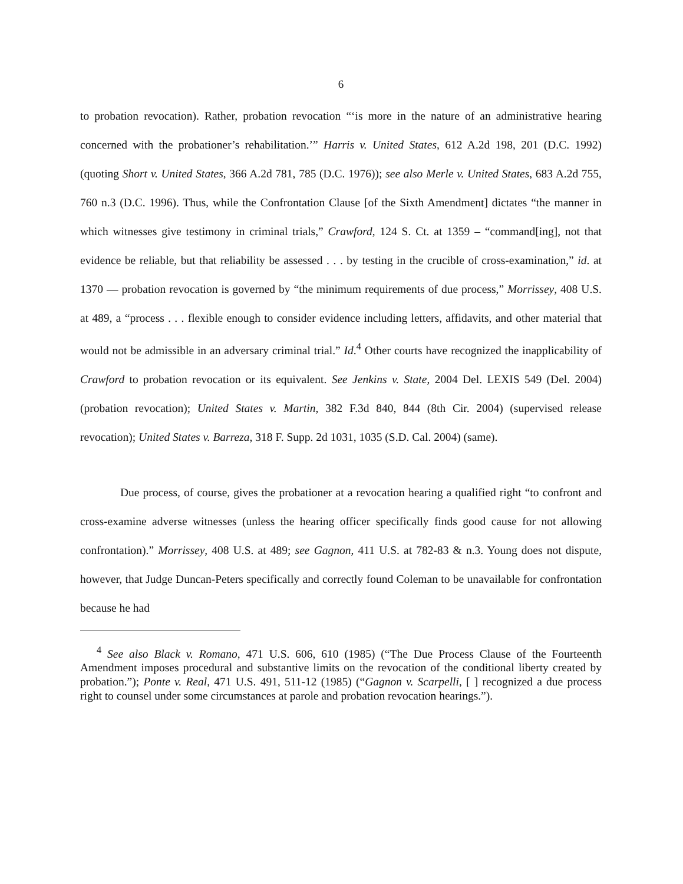6
to probation revocation). Rather, probation revocation “‘is more in the nature of an administrative hearing concerned with the probationer’s rehabilitation.’” Harris v. United States, 612 A.2d 198, 201 (D.C. 1992) (quoting Short v. United States, 366 A.2d 781, 785 (D.C. 1976)); see also Merle v. United States, 683 A.2d 755, 760 n.3 (D.C. 1996). Thus, while the Confrontation Clause [of the Sixth Amendment] dictates “the manner in which witnesses give testimony in criminal trials,” Crawford, 124 S. Ct. at 1359 – “command[ing], not that evidence be reliable, but that reliability be assessed . . . by testing in the crucible of cross-examination,” id. at 1370 — probation revocation is governed by “the minimum requirements of due process,” Morrissey, 408 U.S. at 489, a “process . . . flexible enough to consider evidence including letters, affidavits, and other material that would not be admissible in an adversary criminal trial.” Id.<sup>4</sup> Other courts have recognized the inapplicability of Crawford to probation revocation or its equivalent. See Jenkins v. State, 2004 Del. LEXIS 549 (Del. 2004) (probation revocation); United States v. Martin, 382 F.3d 840, 844 (8th Cir. 2004) (supervised release revocation); United States v. Barreza, 318 F. Supp. 2d 1031, 1035 (S.D. Cal. 2004) (same).
Due process, of course, gives the probationer at a revocation hearing a qualified right “to confront and cross-examine adverse witnesses (unless the hearing officer specifically finds good cause for not allowing confrontation).” Morrissey, 408 U.S. at 489; see Gagnon, 411 U.S. at 782-83 & n.3. Young does not dispute, however, that Judge Duncan-Peters specifically and correctly found Coleman to be unavailable for confrontation because he had
<sup>4</sup> See also Black v. Romano, 471 U.S. 606, 610 (1985) (“The Due Process Clause of the Fourteenth Amendment imposes procedural and substantive limits on the revocation of the conditional liberty created by probation.”); Ponte v. Real, 471 U.S. 491, 511-12 (1985) (“Gagnon v. Scarpelli, [ ] recognized a due process right to counsel under some circumstances at parole and probation revocation hearings.”).